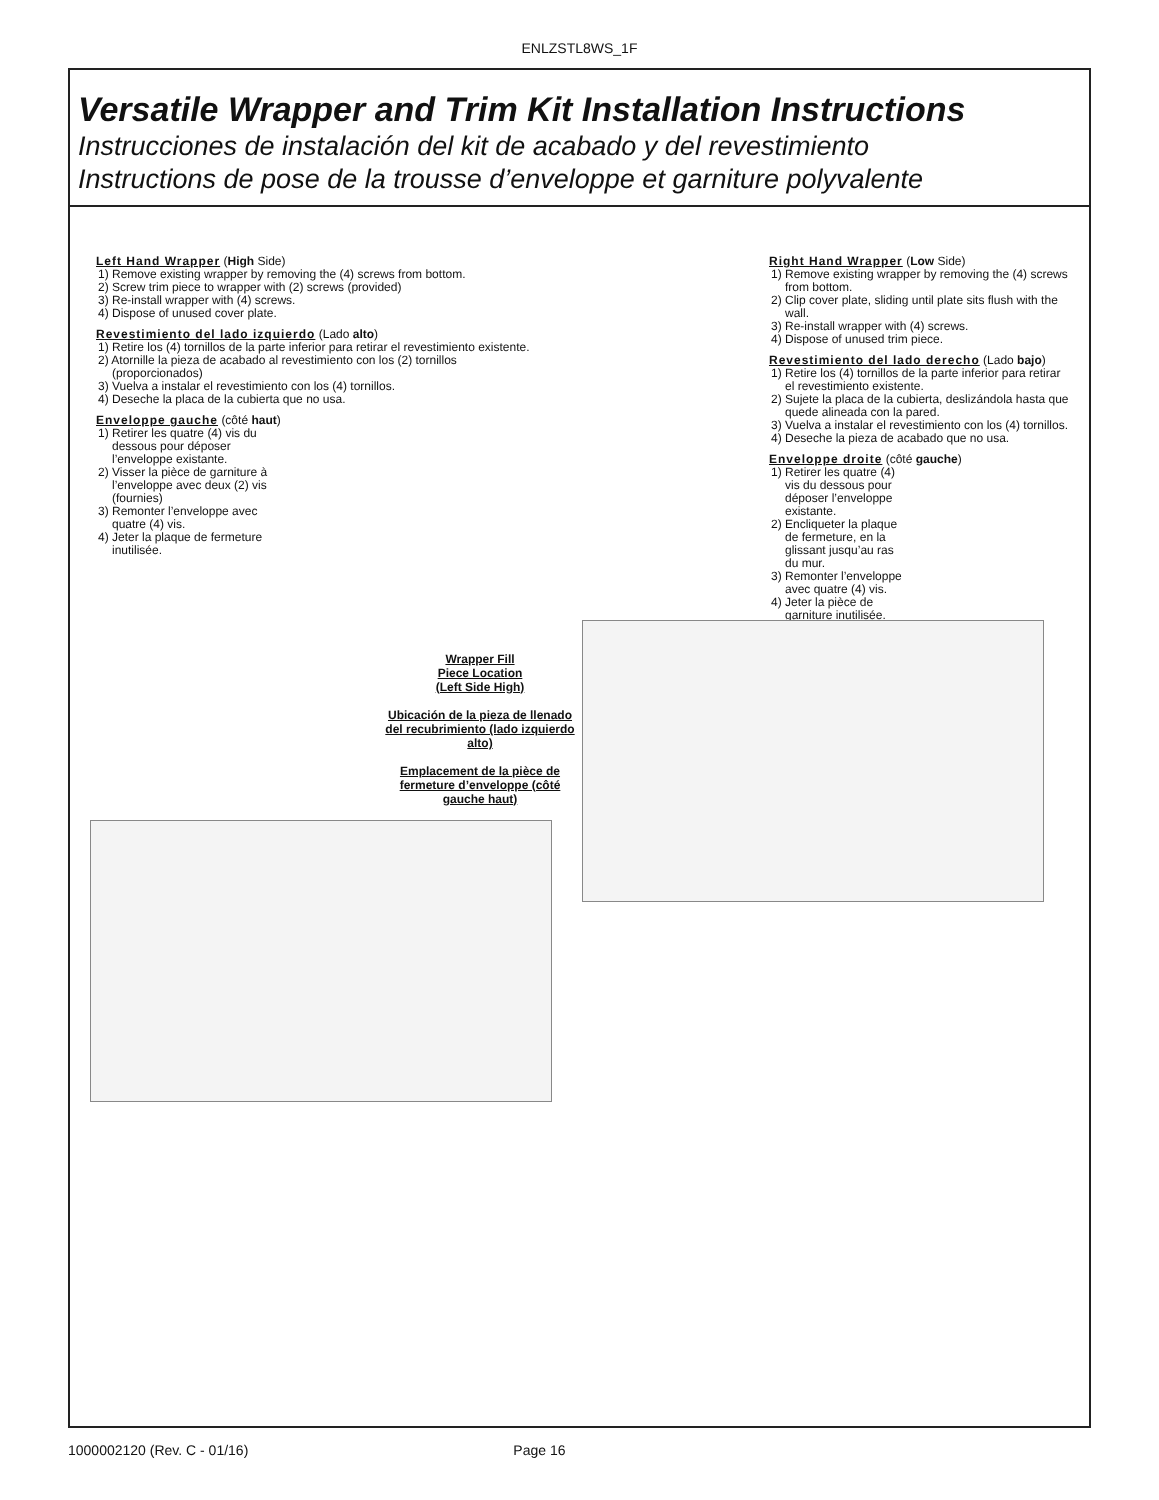ENLZSTL8WS_1F
Versatile Wrapper and Trim Kit Installation Instructions
Instrucciones de instalación del kit de acabado y del revestimiento
Instructions de pose de la trousse d’enveloppe et garniture polyvalente
Left Hand Wrapper (High Side)
1) Remove existing wrapper by removing the (4) screws from bottom.
2) Screw trim piece to wrapper with (2) screws (provided)
3) Re-install wrapper with (4) screws.
4) Dispose of unused cover plate.
Revestimiento del lado izquierdo (Lado alto)
1) Retire los (4) tornillos de la parte inferior para retirar el revestimiento existente.
2) Atornille la pieza de acabado al revestimiento con los (2) tornillos (proporcionados)
3) Vuelva a instalar el revestimiento con los (4) tornillos.
4) Deseche la placa de la cubierta que no usa.
Enveloppe gauche (côté haut)
1) Retirer les quatre (4) vis du dessous pour déposer l’enveloppe existante.
2) Visser la pièce de garniture à l’enveloppe avec deux (2) vis (fournies)
3) Remonter l’enveloppe avec quatre (4) vis.
4) Jeter la plaque de fermeture inutilisée.
Right Hand Wrapper (Low Side)
1) Remove existing wrapper by removing the (4) screws from bottom.
2) Clip cover plate, sliding until plate sits flush with the wall.
3) Re-install wrapper with (4) screws.
4) Dispose of unused trim piece.
Revestimiento del lado derecho (Lado bajo)
1) Retire los (4) tornillos de la parte inferior para retirar el revestimiento existente.
2) Sujete la placa de la cubierta, deslizándola hasta que quede alineada con la pared.
3) Vuelva a instalar el revestimiento con los (4) tornillos.
4) Deseche la pieza de acabado que no usa.
Enveloppe droite (côté gauche)
1) Retirer les quatre (4) vis du dessous pour déposer l’enveloppe existante.
2) Encliqueter la plaque de fermeture, en la glissant jusqu’au ras du mur.
3) Remonter l’enveloppe avec quatre (4) vis.
4) Jeter la pièce de garniture inutilisée.
Wrapper Fill
Piece Location
(Left Side High)
Ubicación de la pieza de llenado del recubrimiento (lado izquierdo alto)
Emplacement de la pièce de fermeture d’enveloppe (côté gauche haut)
1000002120 (Rev. C - 01/16) Page 16